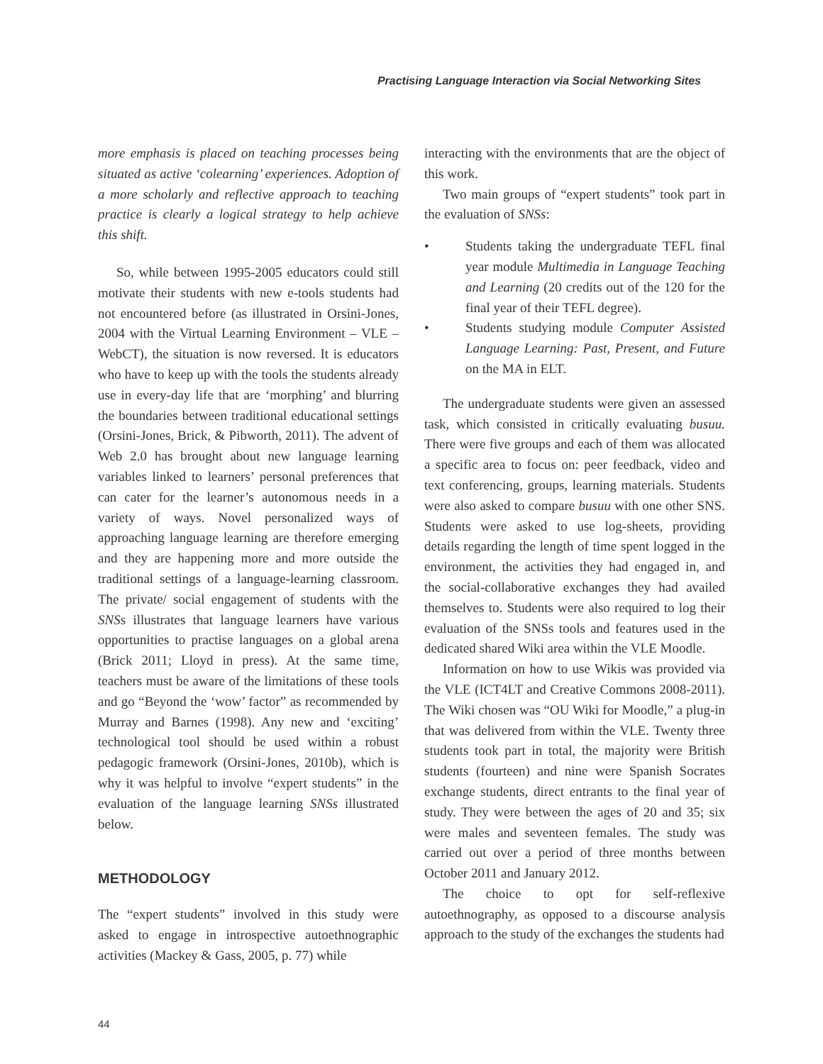Practising Language Interaction via Social Networking Sites
more emphasis is placed on teaching processes being situated as active ‘colearning’ experiences. Adoption of a more scholarly and reflective approach to teaching practice is clearly a logical strategy to help achieve this shift.
So, while between 1995-2005 educators could still motivate their students with new e-tools students had not encountered before (as illustrated in Orsini-Jones, 2004 with the Virtual Learning Environment – VLE – WebCT), the situation is now reversed. It is educators who have to keep up with the tools the students already use in every-day life that are ‘morphing’ and blurring the boundaries between traditional educational settings (Orsini-Jones, Brick, & Pibworth, 2011). The advent of Web 2.0 has brought about new language learning variables linked to learners’ personal preferences that can cater for the learner’s autonomous needs in a variety of ways. Novel personalized ways of approaching language learning are therefore emerging and they are happening more and more outside the traditional settings of a language-learning classroom. The private/ social engagement of students with the SNSs illustrates that language learners have various opportunities to practise languages on a global arena (Brick 2011; Lloyd in press). At the same time, teachers must be aware of the limitations of these tools and go “Beyond the ‘wow’ factor” as recommended by Murray and Barnes (1998). Any new and ‘exciting’ technological tool should be used within a robust pedagogic framework (Orsini-Jones, 2010b), which is why it was helpful to involve “expert students” in the evaluation of the language learning SNSs illustrated below.
METHODOLOGY
The “expert students” involved in this study were asked to engage in introspective autoethnographic activities (Mackey & Gass, 2005, p. 77) while
interacting with the environments that are the object of this work.
Two main groups of “expert students” took part in the evaluation of SNSs:
• Students taking the undergraduate TEFL final year module Multimedia in Language Teaching and Learning (20 credits out of the 120 for the final year of their TEFL degree).
• Students studying module Computer Assisted Language Learning: Past, Present, and Future on the MA in ELT.
The undergraduate students were given an assessed task, which consisted in critically evaluating busuu. There were five groups and each of them was allocated a specific area to focus on: peer feedback, video and text conferencing, groups, learning materials. Students were also asked to compare busuu with one other SNS. Students were asked to use log-sheets, providing details regarding the length of time spent logged in the environment, the activities they had engaged in, and the social-collaborative exchanges they had availed themselves to. Students were also required to log their evaluation of the SNSs tools and features used in the dedicated shared Wiki area within the VLE Moodle.
Information on how to use Wikis was provided via the VLE (ICT4LT and Creative Commons 2008-2011). The Wiki chosen was “OU Wiki for Moodle,” a plug-in that was delivered from within the VLE. Twenty three students took part in total, the majority were British students (fourteen) and nine were Spanish Socrates exchange students, direct entrants to the final year of study. They were between the ages of 20 and 35; six were males and seventeen females. The study was carried out over a period of three months between October 2011 and January 2012.
The choice to opt for self-reflexive autoethnography, as opposed to a discourse analysis approach to the study of the exchanges the students had
44